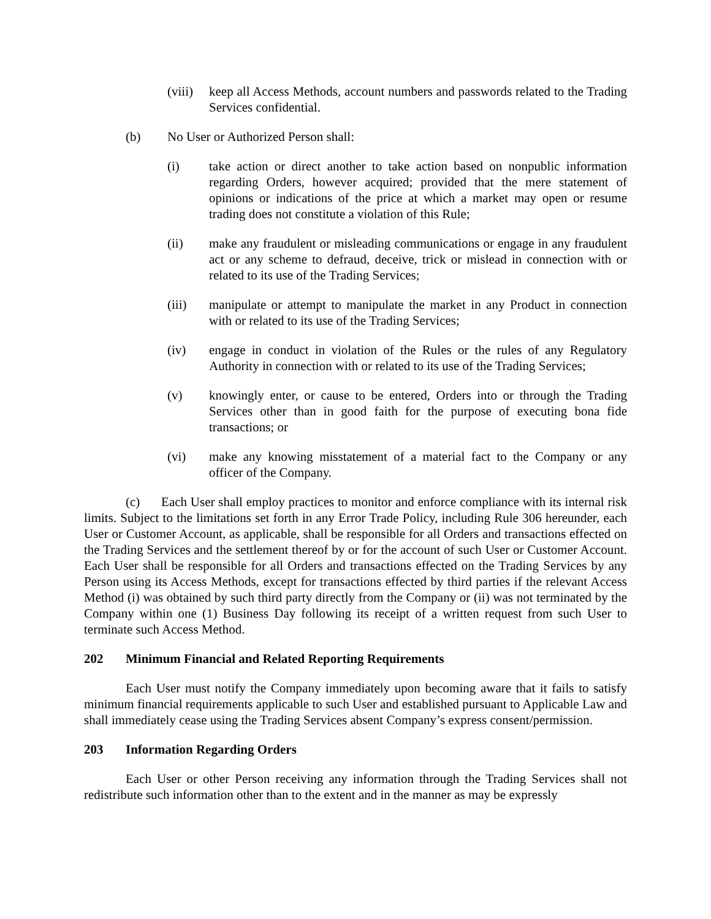(viii)
keep all Access Methods, account numbers and passwords related to the Trading Services confidential.
(b) No User or Authorized Person shall:
(i) take action or direct another to take action based on nonpublic information regarding Orders, however acquired; provided that the mere statement of opinions or indications of the price at which a market may open or resume trading does not constitute a violation of this Rule;
(ii) make any fraudulent or misleading communications or engage in any fraudulent act or any scheme to defraud, deceive, trick or mislead in connection with or related to its use of the Trading Services;
(iii) manipulate or attempt to manipulate the market in any Product in connection with or related to its use of the Trading Services;
(iv) engage in conduct in violation of the Rules or the rules of any Regulatory Authority in connection with or related to its use of the Trading Services;
(v) knowingly enter, or cause to be entered, Orders into or through the Trading Services other than in good faith for the purpose of executing bona fide transactions; or
(vi) make any knowing misstatement of a material fact to the Company or any officer of the Company.
(c) Each User shall employ practices to monitor and enforce compliance with its internal risk limits. Subject to the limitations set forth in any Error Trade Policy, including Rule 306 hereunder, each User or Customer Account, as applicable, shall be responsible for all Orders and transactions effected on the Trading Services and the settlement thereof by or for the account of such User or Customer Account. Each User shall be responsible for all Orders and transactions effected on the Trading Services by any Person using its Access Methods, except for transactions effected by third parties if the relevant Access Method (i) was obtained by such third party directly from the Company or (ii) was not terminated by the Company within one (1) Business Day following its receipt of a written request from such User to terminate such Access Method.
202 Minimum Financial and Related Reporting Requirements
Each User must notify the Company immediately upon becoming aware that it fails to satisfy minimum financial requirements applicable to such User and established pursuant to Applicable Law and shall immediately cease using the Trading Services absent Company’s express consent/permission.
203 Information Regarding Orders
Each User or other Person receiving any information through the Trading Services shall not redistribute such information other than to the extent and in the manner as may be expressly